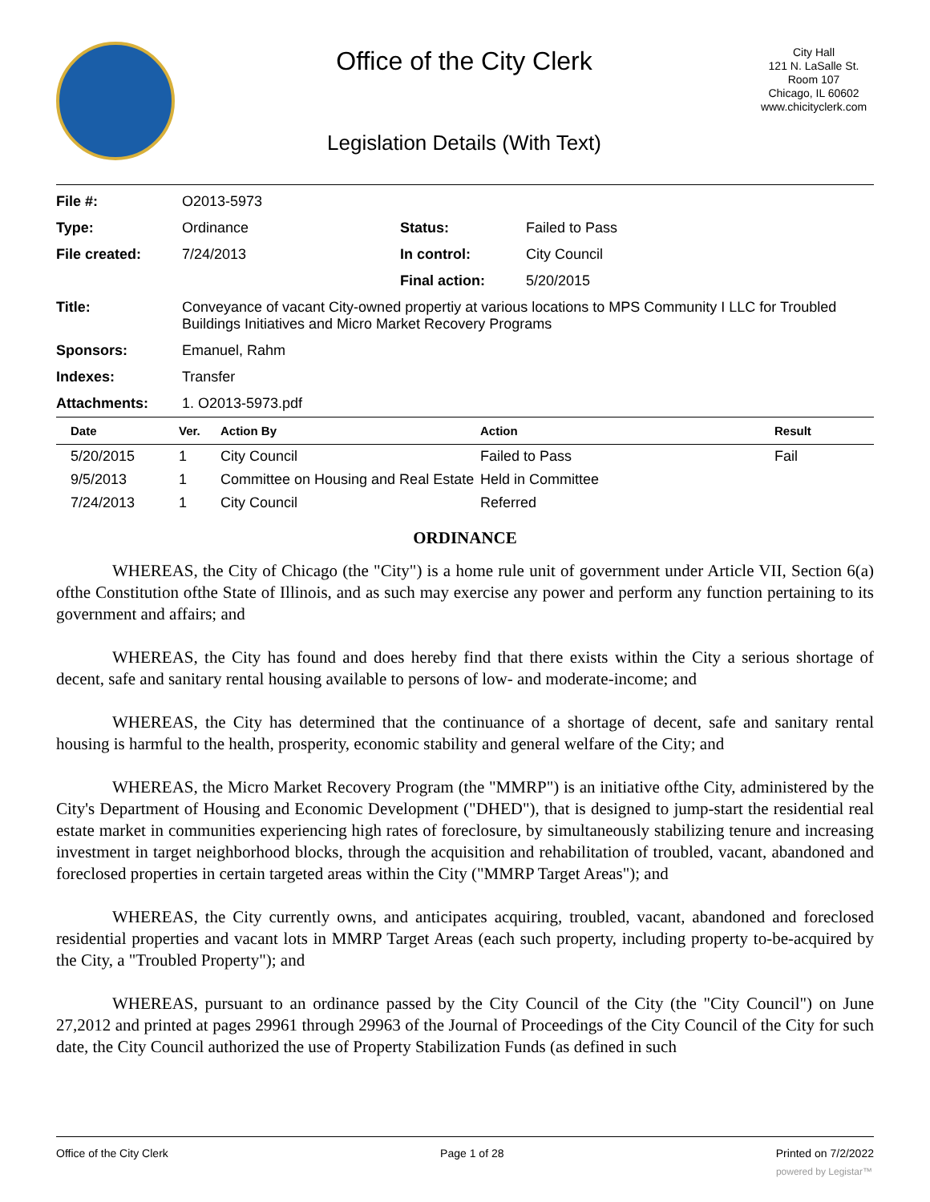Office of the City Clerk
Legislation Details (With Text)
City Hall
121 N. LaSalle St.
Room 107
Chicago, IL 60602
www.chicityclerk.com
| File #: | O2013-5973 | | |
| Type: | Ordinance | Status: | Failed to Pass |
| File created: | 7/24/2013 | In control: | City Council |
| | | Final action: | 5/20/2015 |
| Title: | Conveyance of vacant City-owned propertiy at various locations to MPS Community I LLC for Troubled Buildings Initiatives and Micro Market Recovery Programs | | |
| Sponsors: | Emanuel, Rahm | | |
| Indexes: | Transfer | | |
| Attachments: | 1. O2013-5973.pdf | | |
| Date | Ver. | Action By | Action | Result |
| --- | --- | --- | --- | --- |
| 5/20/2015 | 1 | City Council | Failed to Pass | Fail |
| 9/5/2013 | 1 | Committee on Housing and Real Estate | Held in Committee | |
| 7/24/2013 | 1 | City Council | Referred | |
ORDINANCE
WHEREAS, the City of Chicago (the "City") is a home rule unit of government under Article VII, Section 6(a) ofthe Constitution ofthe State of Illinois, and as such may exercise any power and perform any function pertaining to its government and affairs; and
WHEREAS, the City has found and does hereby find that there exists within the City a serious shortage of decent, safe and sanitary rental housing available to persons of low- and moderate-income; and
WHEREAS, the City has determined that the continuance of a shortage of decent, safe and sanitary rental housing is harmful to the health, prosperity, economic stability and general welfare of the City; and
WHEREAS, the Micro Market Recovery Program (the "MMRP") is an initiative ofthe City, administered by the City's Department of Housing and Economic Development ("DHED"), that is designed to jump-start the residential real estate market in communities experiencing high rates of foreclosure, by simultaneously stabilizing tenure and increasing investment in target neighborhood blocks, through the acquisition and rehabilitation of troubled, vacant, abandoned and foreclosed properties in certain targeted areas within the City ("MMRP Target Areas"); and
WHEREAS, the City currently owns, and anticipates acquiring, troubled, vacant, abandoned and foreclosed residential properties and vacant lots in MMRP Target Areas (each such property, including property to-be-acquired by the City, a "Troubled Property"); and
WHEREAS, pursuant to an ordinance passed by the City Council of the City (the "City Council") on June 27,2012 and printed at pages 29961 through 29963 of the Journal of Proceedings of the City Council of the City for such date, the City Council authorized the use of Property Stabilization Funds (as defined in such
Office of the City Clerk Page 1 of 28 Printed on 7/2/2022
powered by Legistar™